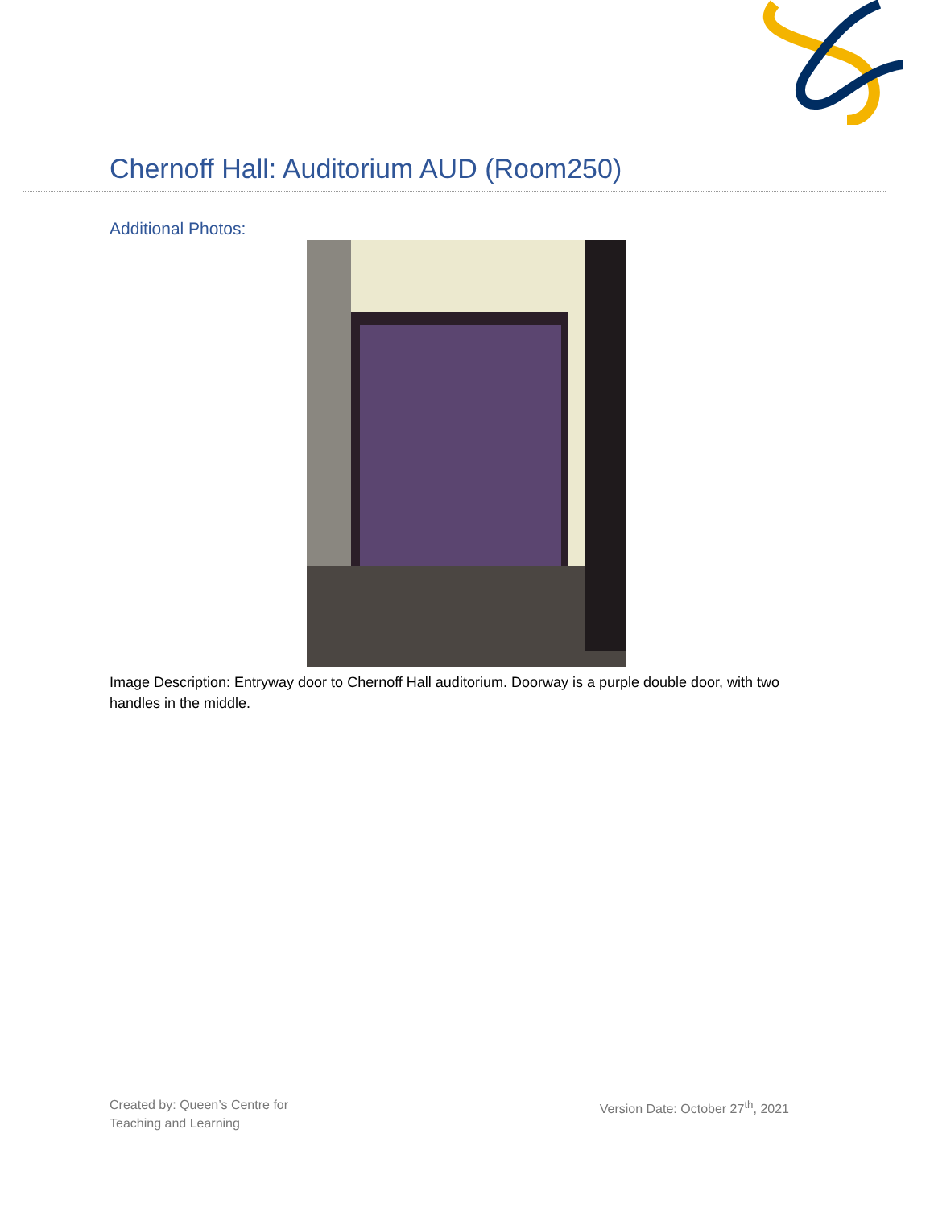Chernoff Hall: Auditorium AUD (Room250)
Additional Photos:
Image Description: Entryway door to Chernoff Hall auditorium. Doorway is a purple double door, with two handles in the middle.
Created by: Queen’s Centre for
Teaching and Learning
Version Date: October 27<sup>th</sup>, 2021